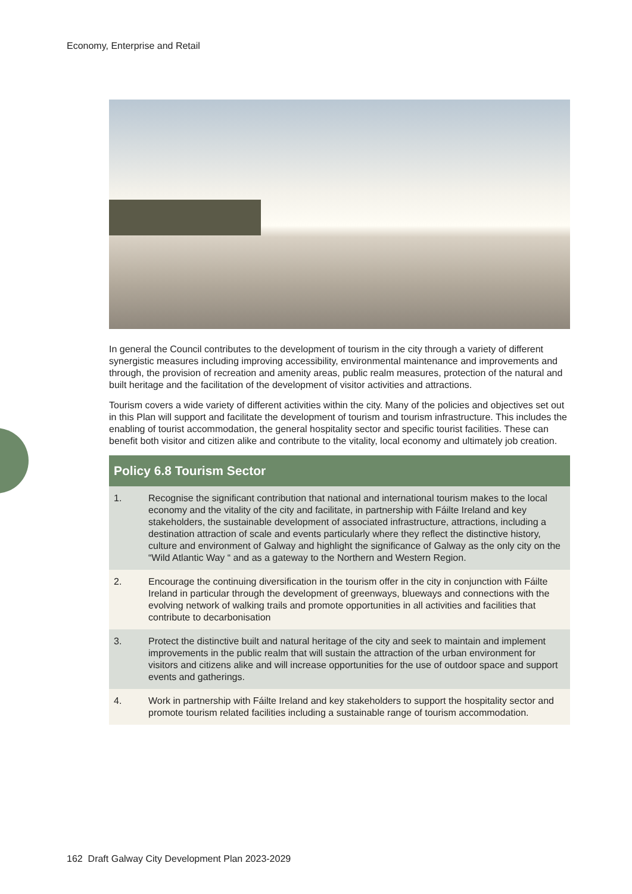Economy, Enterprise and Retail
In general the Council contributes to the development of tourism in the city through a variety of different synergistic measures including improving accessibility, environmental maintenance and improvements and through, the provision of recreation and amenity areas, public realm measures, protection of the natural and built heritage and the facilitation of the development of visitor activities and attractions.
Tourism covers a wide variety of different activities within the city. Many of the policies and objectives set out in this Plan will support and facilitate the development of tourism and tourism infrastructure. This includes the enabling of tourist accommodation, the general hospitality sector and specific tourist facilities. These can benefit both visitor and citizen alike and contribute to the vitality, local economy and ultimately job creation.
| Policy 6.8 Tourism Sector | |
| --- | --- |
| 1. | Recognise the significant contribution that national and international tourism makes to the local economy and the vitality of the city and facilitate, in partnership with Fáilte Ireland and key stakeholders, the sustainable development of associated infrastructure, attractions, including a destination attraction of scale and events particularly where they reflect the distinctive history, culture and environment of Galway and highlight the significance of Galway as the only city on the “Wild Atlantic Way “ and as a gateway to the Northern and Western Region. |
| 2. | Encourage the continuing diversification in the tourism offer in the city in conjunction with Fáilte Ireland in particular through the development of greenways, blueways and connections with the evolving network of walking trails and promote opportunities in all activities and facilities that contribute to decarbonisation |
| 3. | Protect the distinctive built and natural heritage of the city and seek to maintain and implement improvements in the public realm that will sustain the attraction of the urban environment for visitors and citizens alike and will increase opportunities for the use of outdoor space and support events and gatherings. |
| 4. | Work in partnership with Fáilte Ireland and key stakeholders to support the hospitality sector and promote tourism related facilities including a sustainable range of tourism accommodation. |
162 Draft Galway City Development Plan 2023-2029